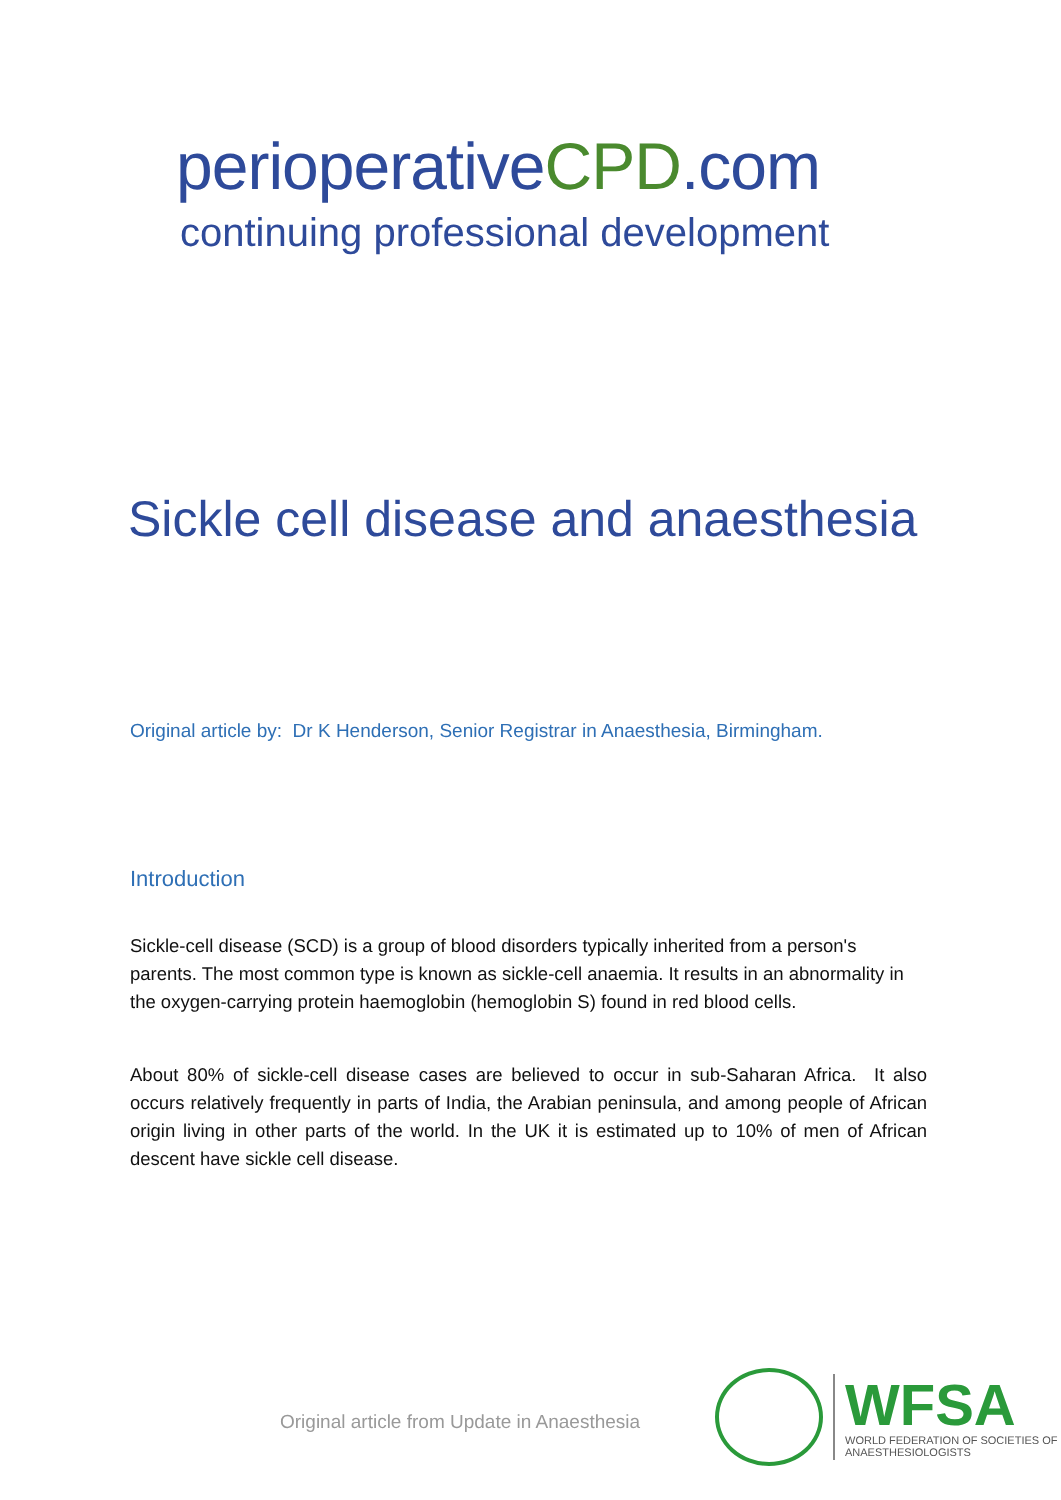perioperativeCPD.com
continuing professional development
Sickle cell disease and anaesthesia
Original article by: Dr K Henderson, Senior Registrar in Anaesthesia, Birmingham.
Introduction
Sickle-cell disease (SCD) is a group of blood disorders typically inherited from a person's parents. The most common type is known as sickle-cell anaemia. It results in an abnormality in the oxygen-carrying protein haemoglobin (hemoglobin S) found in red blood cells.
About 80% of sickle-cell disease cases are believed to occur in sub-Saharan Africa. It also occurs relatively frequently in parts of India, the Arabian peninsula, and among people of African origin living in other parts of the world. In the UK it is estimated up to 10% of men of African descent have sickle cell disease.
Original article from Update in Anaesthesia
WFSA
WORLD FEDERATION OF SOCIETIES OF
ANAESTHESIOLOGISTS